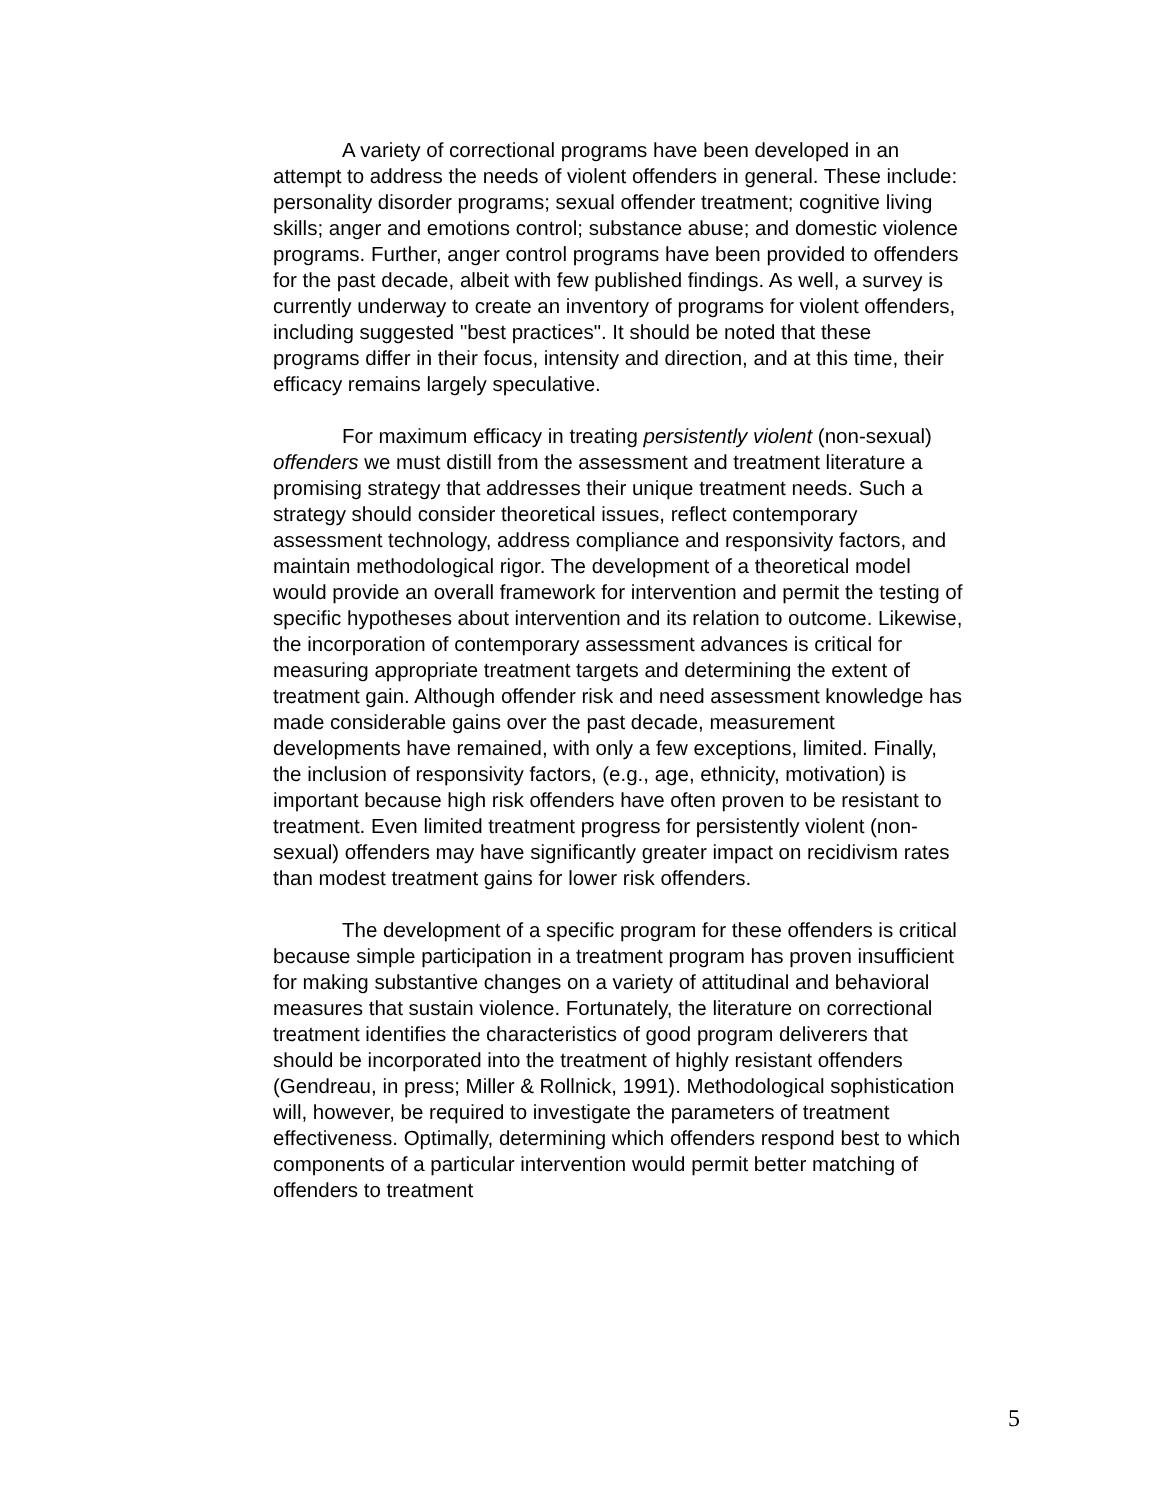A variety of correctional programs have been developed in an attempt to address the needs of violent offenders in general. These include: personality disorder programs; sexual offender treatment; cognitive living skills; anger and emotions control; substance abuse; and domestic violence programs. Further, anger control programs have been provided to offenders for the past decade, albeit with few published findings. As well, a survey is currently underway to create an inventory of programs for violent offenders, including suggested "best practices". It should be noted that these programs differ in their focus, intensity and direction, and at this time, their efficacy remains largely speculative.
For maximum efficacy in treating persistently violent (non-sexual) offenders we must distill from the assessment and treatment literature a promising strategy that addresses their unique treatment needs. Such a strategy should consider theoretical issues, reflect contemporary assessment technology, address compliance and responsivity factors, and maintain methodological rigor. The development of a theoretical model would provide an overall framework for intervention and permit the testing of specific hypotheses about intervention and its relation to outcome. Likewise, the incorporation of contemporary assessment advances is critical for measuring appropriate treatment targets and determining the extent of treatment gain. Although offender risk and need assessment knowledge has made considerable gains over the past decade, measurement developments have remained, with only a few exceptions, limited. Finally, the inclusion of responsivity factors, (e.g., age, ethnicity, motivation) is important because high risk offenders have often proven to be resistant to treatment. Even limited treatment progress for persistently violent (non-sexual) offenders may have significantly greater impact on recidivism rates than modest treatment gains for lower risk offenders.
The development of a specific program for these offenders is critical because simple participation in a treatment program has proven insufficient for making substantive changes on a variety of attitudinal and behavioral measures that sustain violence. Fortunately, the literature on correctional treatment identifies the characteristics of good program deliverers that should be incorporated into the treatment of highly resistant offenders (Gendreau, in press; Miller & Rollnick, 1991). Methodological sophistication will, however, be required to investigate the parameters of treatment effectiveness. Optimally, determining which offenders respond best to which components of a particular intervention would permit better matching of offenders to treatment
5